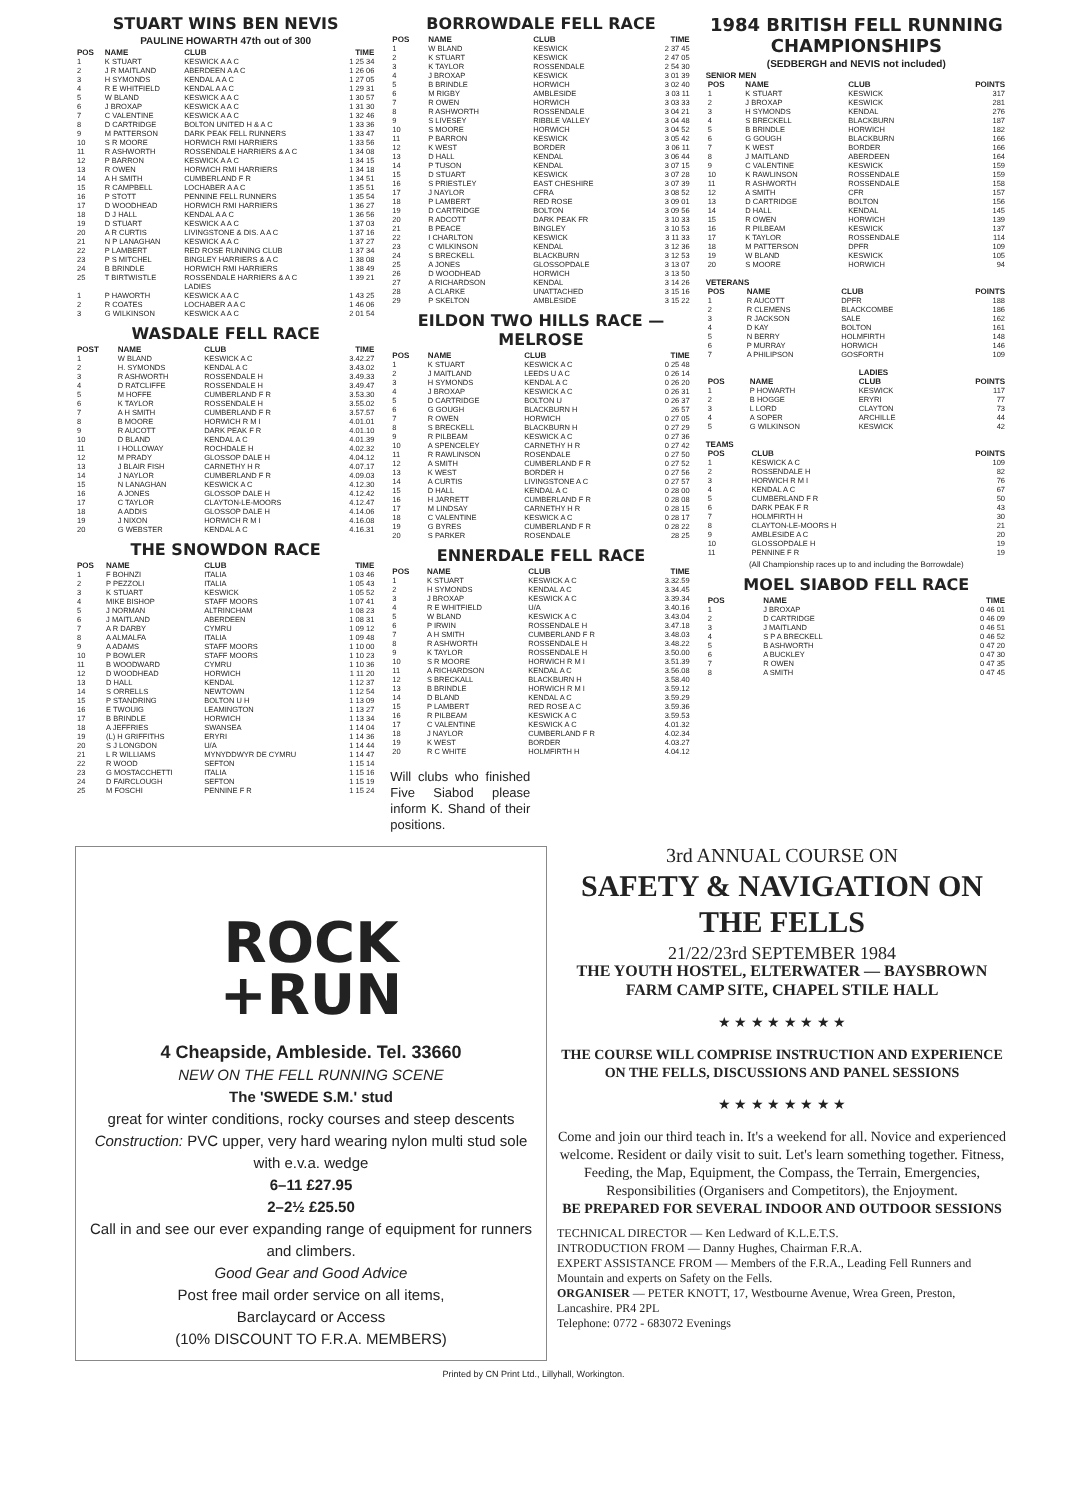STUART WINS BEN NEVIS
PAULINE HOWARTH 47th out of 300
| POS | NAME | CLUB | TIME |
| --- | --- | --- | --- |
| 1 | K STUART | KESWICK A A C | 1 25 34 |
| 2 | J R MAITLAND | ABERDEEN A A C | 1 26 06 |
| 3 | H SYMONDS | KENDAL A A C | 1 27 05 |
| 4 | R E WHITFIELD | KENDAL A A C | 1 29 31 |
| 5 | W BLAND | KESWICK A A C | 1 30 57 |
| 6 | J BROXAP | KESWICK A A C | 1 31 30 |
| 7 | C VALENTINE | KESWICK A A C | 1 32 46 |
| 8 | D CARTRIDGE | BOLTON UNITED H & A C | 1 33 36 |
| 9 | M PATTERSON | DARK PEAK FELL RUNNERS | 1 33 47 |
| 10 | S R MOORE | HORWICH RMI HARRIERS | 1 33 56 |
| 11 | R ASHWORTH | ROSSENDALE HARRIERS & A C | 1 34 08 |
| 12 | P BARRON | KESWICK A A C | 1 34 15 |
| 13 | R OWEN | HORWICH RMI HARRIERS | 1 34 18 |
| 14 | A H SMITH | CUMBERLAND F R | 1 34 51 |
| 15 | R CAMPBELL | LOCHABER A A C | 1 35 51 |
| 16 | P STOTT | PENNINE FELL RUNNERS | 1 35 54 |
| 17 | D WOODHEAD | HORWICH RMI HARRIERS | 1 36 27 |
| 18 | D J HALL | KENDAL A A C | 1 36 56 |
| 19 | D STUART | KESWICK A A C | 1 37 03 |
| 20 | A R CURTIS | LIVINGSTONE & DIS. A A C | 1 37 16 |
| 21 | N P LANAGHAN | KESWICK A A C | 1 37 27 |
| 22 | P LAMBERT | RED ROSE RUNNING CLUB | 1 37 34 |
| 23 | P S MITCHEL | BINGLEY HARRIERS & A C | 1 38 08 |
| 24 | B BRINDLE | HORWICH RMI HARRIERS | 1 38 49 |
| 25 | T BIRTWISTLE | ROSSENDALE HARRIERS & A C | 1 39 21 |
| | | LADIES | |
| 1 | P HAWORTH | KESWICK A A C | 1 43 25 |
| 2 | R COATES | LOCHABER A A C | 1 46 06 |
| 3 | G WILKINSON | KESWICK A A C | 2 01 54 |
WASDALE FELL RACE
| POST | NAME | CLUB | TIME |
| --- | --- | --- | --- |
| 1 | W BLAND | KESWICK A C | 3.42.27 |
| 2 | H. SYMONDS | KENDAL A C | 3.43.02 |
| 3 | R ASHWORTH | ROSSENDALE H | 3.49.33 |
| 4 | D RATCLIFFE | ROSSENDALE H | 3.49.47 |
| 5 | M HOFFE | CUMBERLAND F R | 3.53.30 |
| 6 | K TAYLOR | ROSSENDALE H | 3.55.02 |
| 7 | A H SMITH | CUMBERLAND F R | 3.57.57 |
| 8 | B MOORE | HORWICH R M I | 4.01.01 |
| 9 | R AUCOTT | DARK PEAK F R | 4.01.10 |
| 10 | D BLAND | KENDAL A C | 4.01.39 |
| 11 | I HOLLOWAY | ROCHDALE H | 4.02.32 |
| 12 | M PRADY | GLOSSOP DALE H | 4.04.12 |
| 13 | J BLAIR FISH | CARNETHY H R | 4.07.17 |
| 14 | J NAYLOR | CUMBERLAND F R | 4.09.03 |
| 15 | N LANAGHAN | KESWICK A C | 4.12.30 |
| 16 | A JONES | GLOSSOP DALE H | 4.12.42 |
| 17 | C TAYLOR | CLAYTON-LE-MOORS | 4.12.47 |
| 18 | A ADDIS | GLOSSOP DALE H | 4.14.06 |
| 19 | J NIXON | HORWICH R M I | 4.16.08 |
| 20 | G WEBSTER | KENDAL A C | 4.16.31 |
THE SNOWDON RACE
| POS | NAME | CLUB | TIME |
| --- | --- | --- | --- |
| 1 | F BOHNZI | ITALIA | 1 03 46 |
| 2 | P PEZZOLI | ITALIA | 1 05 43 |
| 3 | K STUART | KESWICK | 1 05 52 |
| 4 | MIKE BISHOP | STAFF MOORS | 1 07 41 |
| 5 | J NORMAN | ALTRINCHAM | 1 08 23 |
| 6 | J MAITLAND | ABERDEEN | 1 08 31 |
| 7 | A R DARBY | CYMRU | 1 09 12 |
| 8 | A ALMALFA | ITALIA | 1 09 48 |
| 9 | A ADAMS | STAFF MOORS | 1 10 00 |
| 10 | P BOWLER | STAFF MOORS | 1 10 23 |
| 11 | B WOODWARD | CYMRU | 1 10 36 |
| 12 | D WOODHEAD | HORWICH | 1 11 20 |
| 13 | D HALL | KENDAL | 1 12 37 |
| 14 | S ORRELLS | NEWTOWN | 1 12 54 |
| 15 | P STANDRING | BOLTON U H | 1 13 09 |
| 16 | E TWOUIG | LEAMINGTON | 1 13 27 |
| 17 | B BRINDLE | HORWICH | 1 13 34 |
| 18 | A JEFFRIES | SWANSEA | 1 14 04 |
| 19 | (L) H GRIFFITHS | ERYRI | 1 14 36 |
| 20 | S J LONGDON | U/A | 1 14 44 |
| 21 | L R WILLIAMS | MYNYDDWYR DE CYMRU | 1 14 47 |
| 22 | R WOOD | SEFTON | 1 15 14 |
| 23 | G MOSTACCHETTI | ITALIA | 1 15 16 |
| 24 | D FAIRCLOUGH | SEFTON | 1 15 19 |
| 25 | M FOSCHI | PENNINE F R | 1 15 24 |
BORROWDALE FELL RACE
| POS | NAME | CLUB | TIME |
| --- | --- | --- | --- |
| 1 | W BLAND | KESWICK | 2 37 45 |
| 2 | K STUART | KESWICK | 2 47 05 |
| 3 | K TAYLOR | ROSSENDALE | 2 54 30 |
| 4 | J BROXAP | KESWICK | 3 01 39 |
| 5 | B BRINDLE | HORWICH | 3 02 40 |
| 6 | M RIGBY | AMBLESIDE | 3 03 11 |
| 7 | R OWEN | HORWICH | 3 03 33 |
| 8 | R ASHWORTH | ROSSENDALE | 3 04 21 |
| 9 | S LIVESEY | RIBBLE VALLEY | 3 04 48 |
| 10 | S MOORE | HORWICH | 3 04 52 |
| 11 | P BARRON | KESWICK | 3 05 42 |
| 12 | K WEST | BORDER | 3 06 11 |
| 13 | D HALL | KENDAL | 3 06 44 |
| 14 | P TUSON | KENDAL | 3 07 15 |
| 15 | D STUART | KESWICK | 3 07 28 |
| 16 | S PRIESTLEY | EAST CHESHIRE | 3 07 39 |
| 17 | J NAYLOR | CFRA | 3 08 52 |
| 18 | P LAMBERT | RED ROSE | 3 09 01 |
| 19 | D CARTRIDGE | BOLTON | 3 09 56 |
| 20 | R ADCOTT | DARK PEAK FR | 3 10 33 |
| 21 | B PEACE | BINGLEY | 3 10 53 |
| 22 | I CHARLTON | KESWICK | 3 11 33 |
| 23 | C WILKINSON | KENDAL | 3 12 36 |
| 24 | S BRECKELL | BLACKBURN | 3 12 53 |
| 25 | A JONES | GLOSSOPDALE | 3 13 07 |
| 26 | D WOODHEAD | HORWICH | 3 13 50 |
| 27 | A RICHARDSON | KENDAL | 3 14 26 |
| 28 | A CLARKE | UNATTACHED | 3 15 16 |
| 29 | P SKELTON | AMBLESIDE | 3 15 22 |
EILDON TWO HILLS RACE — MELROSE
| POS | NAME | CLUB | TIME |
| --- | --- | --- | --- |
| 1 | K STUART | KESWICK A C | 0 25 48 |
| 2 | J MAITLAND | LEEDS U A C | 0 26 14 |
| 3 | H SYMONDS | KENDAL A C | 0 26 20 |
| 4 | J BROXAP | KESWICK A C | 0 26 31 |
| 5 | D CARTRIDGE | BOLTON U | 0 26 37 |
| 6 | G GOUGH | BLACKBURN H | 26 57 |
| 7 | R OWEN | HORWICH | 0 27 05 |
| 8 | S BRECKELL | BLACKBURN H | 0 27 29 |
| 9 | R PILBEAM | KESWICK A C | 0 27 36 |
| 10 | A SPENCELEY | CARNETHY H R | 0 27 42 |
| 11 | R RAWLINSON | ROSENDALE | 0 27 50 |
| 12 | A SMITH | CUMBERLAND F R | 0 27 52 |
| 13 | K WEST | BORDER H | 0 27 56 |
| 14 | A CURTIS | LIVINGSTONE A C | 0 27 57 |
| 15 | D HALL | KENDAL A C | 0 28 00 |
| 16 | H JARRETT | CUMBERLAND F R | 0 28 08 |
| 17 | M LINDSAY | CARNETHY H R | 0 28 15 |
| 18 | C VALENTINE | KESWICK A C | 0 28 17 |
| 19 | G BYRES | CUMBERLAND F R | 0 28 22 |
| 20 | S PARKER | ROSENDALE | 28 25 |
ENNERDALE FELL RACE
| POS | NAME | CLUB | TIME |
| --- | --- | --- | --- |
| 1 | K STUART | KESWICK A C | 3.32.59 |
| 2 | H SYMONDS | KENDAL A C | 3.34.45 |
| 3 | J BROXAP | KESWICK A C | 3.39.34 |
| 4 | R E WHITFIELD | U/A | 3.40.16 |
| 5 | W BLAND | KESWICK A C | 3.43.04 |
| 6 | P IRWIN | ROSSENDALE H | 3.47.18 |
| 7 | A H SMITH | CUMBERLAND F R | 3.48.03 |
| 8 | R ASHWORTH | ROSSENDALE H | 3.48.22 |
| 9 | K TAYLOR | ROSSENDALE H | 3.50.00 |
| 10 | S R MOORE | HORWICH R M I | 3.51.39 |
| 11 | A RICHARDSON | KENDAL A C | 3.56.08 |
| 12 | S BRECKALL | BLACKBURN H | 3.58.40 |
| 13 | B BRINDLE | HORWICH R M I | 3.59.12 |
| 14 | D BLAND | KENDAL A C | 3.59.29 |
| 15 | P LAMBERT | RED ROSE A C | 3.59.36 |
| 16 | R PILBEAM | KESWICK A C | 3.59.53 |
| 17 | C VALENTINE | KESWICK A C | 4.01.32 |
| 18 | J NAYLOR | CUMBERLAND F R | 4.02.34 |
| 19 | K WEST | BORDER | 4.03.27 |
| 20 | R C WHITE | HOLMFIRTH H | 4.04.12 |
Will clubs who finished Five Siabod please inform K. Shand of their positions.
1984 BRITISH FELL RUNNING CHAMPIONSHIPS
(SEDBERGH and NEVIS not included)
SENIOR MEN
| POS | NAME | CLUB | POINTS |
| --- | --- | --- | --- |
| 1 | K STUART | KESWICK | 317 |
| 2 | J BROXAP | KESWICK | 281 |
| 3 | H SYMONDS | KENDAL | 276 |
| 4 | S BRECKELL | BLACKBURN | 187 |
| 5 | B BRINDLE | HORWICH | 182 |
| 6 | G GOUGH | BLACKBURN | 166 |
| 7 | K WEST | BORDER | 166 |
| 8 | J MAITLAND | ABERDEEN | 164 |
| 9 | C VALENTINE | KESWICK | 159 |
| 10 | K RAWLINSON | ROSSENDALE | 159 |
| 11 | R ASHWORTH | ROSSENDALE | 158 |
| 12 | A SMITH | CFR | 157 |
| 13 | D CARTRIDGE | BOLTON | 156 |
| 14 | D HALL | KENDAL | 145 |
| 15 | R OWEN | HORWICH | 139 |
| 16 | R PILBEAM | KESWICK | 137 |
| 17 | K TAYLOR | ROSSENDALE | 114 |
| 18 | M PATTERSON | DPFR | 109 |
| 19 | W BLAND | KESWICK | 105 |
| 20 | S MOORE | HORWICH | 94 |
VETERANS
| POS | NAME | CLUB | POINTS |
| --- | --- | --- | --- |
| 1 | R AUCOTT | DPFR | 188 |
| 2 | R CLEMENS | BLACKCOMBE | 186 |
| 3 | R JACKSON | SALE | 162 |
| 4 | D KAY | BOLTON | 161 |
| 5 | N BERRY | HOLMFIRTH | 148 |
| 6 | P MURRAY | HORWICH | 146 |
| 7 | A PHILIPSON | GOSFORTH | 109 |
| | | LADIES | |
| --- | --- | --- | --- |
| POS | NAME | CLUB | POINTS |
| 1 | P HOWARTH | KESWICK | 117 |
| 2 | B HOGGE | ERYRI | 77 |
| 3 | L LORD | CLAYTON | 73 |
| 4 | A SOPER | ARCHILLE | 44 |
| 5 | G WILKINSON | KESWICK | 42 |
TEAMS
| POS | CLUB | POINTS |
| --- | --- | --- |
| 1 | KESWICK A C | 109 |
| 2 | ROSSENDALE H | 82 |
| 3 | HORWICH R M I | 76 |
| 4 | KENDAL A C | 67 |
| 5 | CUMBERLAND F R | 50 |
| 6 | DARK PEAK F R | 43 |
| 7 | HOLMFIRTH H | 30 |
| 8 | CLAYTON-LE-MOORS H | 21 |
| 9 | AMBLESIDE A C | 20 |
| 10 | GLOSSOPDALE H | 19 |
| 11 | PENNINE F R | 19 |
(All Championship races up to and including the Borrowdale)
MOEL SIABOD FELL RACE
| POS | NAME | TIME |
| --- | --- | --- |
| 1 | J BROXAP | 0 46 01 |
| 2 | D CARTRIDGE | 0 46 09 |
| 3 | J MAITLAND | 0 46 51 |
| 4 | S P A BRECKELL | 0 46 52 |
| 5 | B ASHWORTH | 0 47 20 |
| 6 | A BUCKLEY | 0 47 30 |
| 7 | R OWEN | 0 47 35 |
| 8 | A SMITH | 0 47 45 |
ROCK
+RUN
4 Cheapside, Ambleside. Tel. 33660
NEW ON THE FELL RUNNING SCENE
The 'SWEDE S.M.' stud
great for winter conditions, rocky courses and steep descents
Construction: PVC upper, very hard wearing nylon multi stud sole with e.v.a. wedge
6–11 £27.95
2–2½ £25.50
Call in and see our ever expanding range of equipment for runners and climbers.
Good Gear and Good Advice
Post free mail order service on all items,
Barclaycard or Access
(10% DISCOUNT TO F.R.A. MEMBERS)
3rd ANNUAL COURSE ON
SAFETY & NAVIGATION ON THE FELLS
21/22/23rd SEPTEMBER 1984
THE YOUTH HOSTEL, ELTERWATER — BAYSBROWN FARM CAMP SITE, CHAPEL STILE HALL
★ ★ ★ ★ ★ ★ ★ ★
THE COURSE WILL COMPRISE INSTRUCTION AND EXPERIENCE ON THE FELLS, DISCUSSIONS AND PANEL SESSIONS
★ ★ ★ ★ ★ ★ ★ ★
Come and join our third teach in. It's a weekend for all. Novice and experienced welcome. Resident or daily visit to suit. Let's learn something together. Fitness, Feeding, the Map, Equipment, the Compass, the Terrain, Emergencies, Responsibilities (Organisers and Competitors), the Enjoyment.
BE PREPARED FOR SEVERAL INDOOR AND OUTDOOR SESSIONS
TECHNICAL DIRECTOR — Ken Ledward of K.L.E.T.S.
INTRODUCTION FROM — Danny Hughes, Chairman F.R.A.
EXPERT ASSISTANCE FROM — Members of the F.R.A., Leading Fell Runners and Mountain and experts on Safety on the Fells.
ORGANISER — PETER KNOTT, 17, Westbourne Avenue, Wrea Green, Preston, Lancashire. PR4 2PL
Telephone: 0772 - 683072 Evenings
Printed by CN Print Ltd., Lillyhall, Workington.